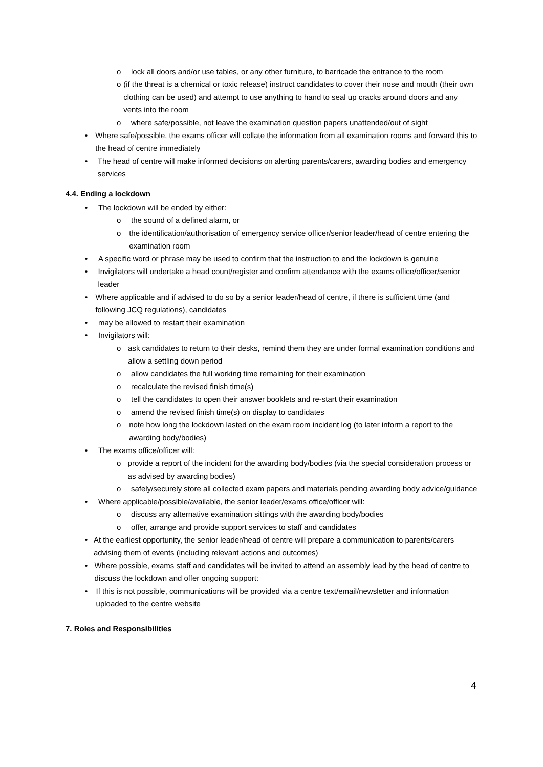o lock all doors and/or use tables, or any other furniture, to barricade the entrance to the room
o (if the threat is a chemical or toxic release) instruct candidates to cover their nose and mouth (their own clothing can be used) and attempt to use anything to hand to seal up cracks around doors and any vents into the room
o where safe/possible, not leave the examination question papers unattended/out of sight
• Where safe/possible, the exams officer will collate the information from all examination rooms and forward this to the head of centre immediately
• The head of centre will make informed decisions on alerting parents/carers, awarding bodies and emergency services
4.4. Ending a lockdown
• The lockdown will be ended by either:
o the sound of a defined alarm, or
o the identification/authorisation of emergency service officer/senior leader/head of centre entering the examination room
• A specific word or phrase may be used to confirm that the instruction to end the lockdown is genuine
• Invigilators will undertake a head count/register and confirm attendance with the exams office/officer/senior leader
• Where applicable and if advised to do so by a senior leader/head of centre, if there is sufficient time (and following JCQ regulations), candidates
• may be allowed to restart their examination
• Invigilators will:
o ask candidates to return to their desks, remind them they are under formal examination conditions and allow a settling down period
o allow candidates the full working time remaining for their examination
o recalculate the revised finish time(s)
o tell the candidates to open their answer booklets and re-start their examination
o amend the revised finish time(s) on display to candidates
o note how long the lockdown lasted on the exam room incident log (to later inform a report to the awarding body/bodies)
• The exams office/officer will:
o provide a report of the incident for the awarding body/bodies (via the special consideration process or as advised by awarding bodies)
o safely/securely store all collected exam papers and materials pending awarding body advice/guidance
• Where applicable/possible/available, the senior leader/exams office/officer will:
o discuss any alternative examination sittings with the awarding body/bodies
o offer, arrange and provide support services to staff and candidates
• At the earliest opportunity, the senior leader/head of centre will prepare a communication to parents/carers advising them of events (including relevant actions and outcomes)
• Where possible, exams staff and candidates will be invited to attend an assembly lead by the head of centre to discuss the lockdown and offer ongoing support:
• If this is not possible, communications will be provided via a centre text/email/newsletter and information uploaded to the centre website
7. Roles and Responsibilities
4